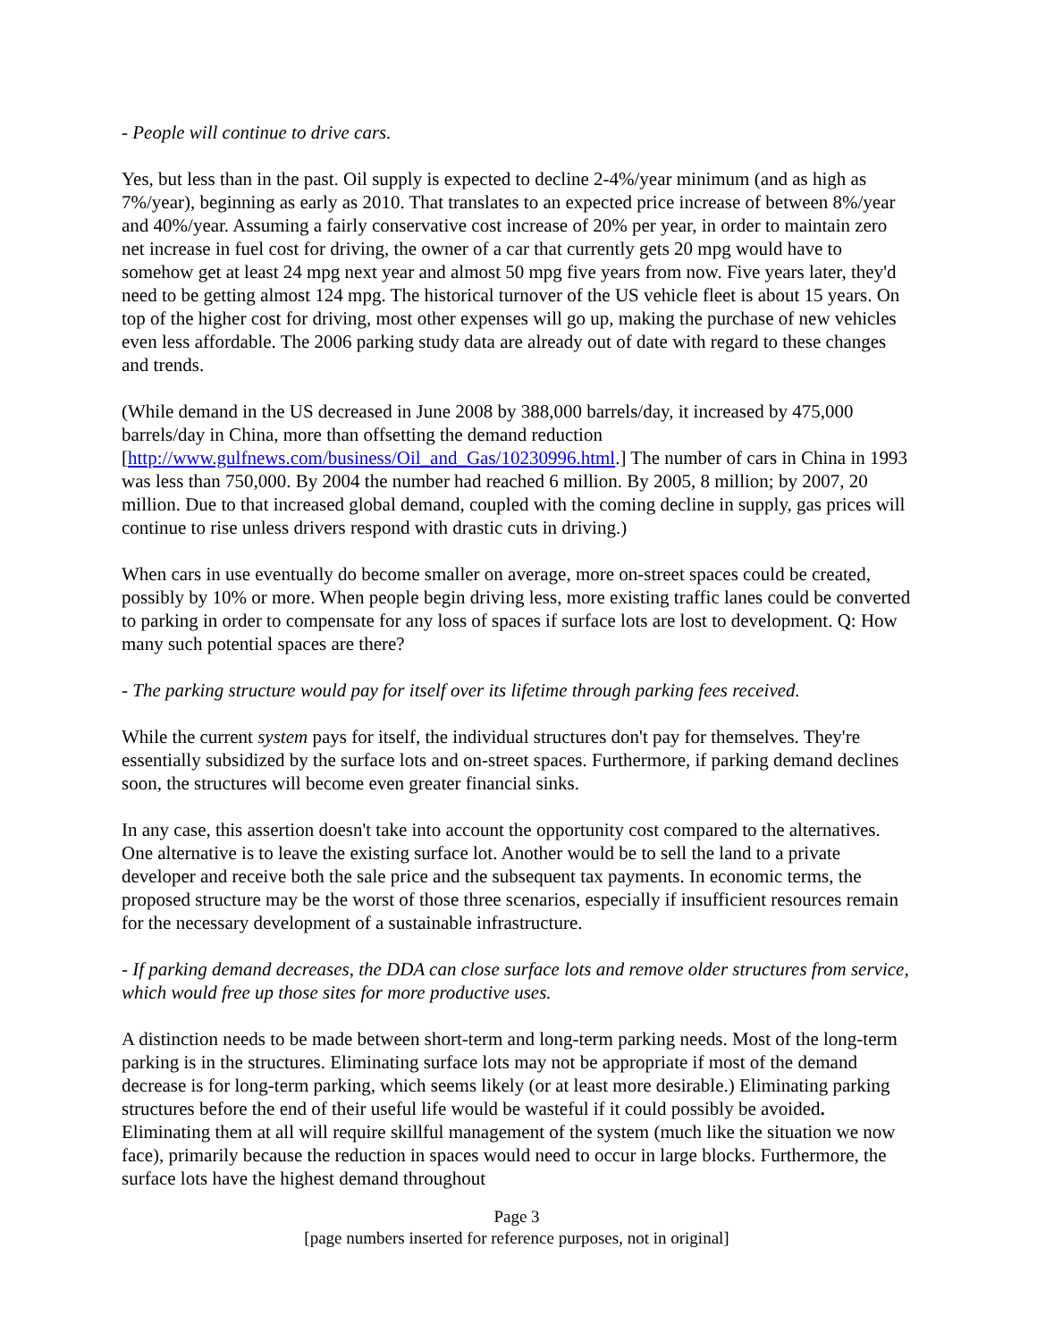- People will continue to drive cars.
Yes, but less than in the past. Oil supply is expected to decline 2-4%/year minimum (and as high as 7%/year), beginning as early as 2010. That translates to an expected price increase of between 8%/year and 40%/year. Assuming a fairly conservative cost increase of 20% per year, in order to maintain zero net increase in fuel cost for driving, the owner of a car that currently gets 20 mpg would have to somehow get at least 24 mpg next year and almost 50 mpg five years from now. Five years later, they'd need to be getting almost 124 mpg. The historical turnover of the US vehicle fleet is about 15 years. On top of the higher cost for driving, most other expenses will go up, making the purchase of new vehicles even less affordable. The 2006 parking study data are already out of date with regard to these changes and trends.
(While demand in the US decreased in June 2008 by 388,000 barrels/day, it increased by 475,000 barrels/day in China, more than offsetting the demand reduction [http://www.gulfnews.com/business/Oil_and_Gas/10230996.html.] The number of cars in China in 1993 was less than 750,000. By 2004 the number had reached 6 million. By 2005, 8 million; by 2007, 20 million. Due to that increased global demand, coupled with the coming decline in supply, gas prices will continue to rise unless drivers respond with drastic cuts in driving.)
When cars in use eventually do become smaller on average, more on-street spaces could be created, possibly by 10% or more. When people begin driving less, more existing traffic lanes could be converted to parking in order to compensate for any loss of spaces if surface lots are lost to development. Q: How many such potential spaces are there?
- The parking structure would pay for itself over its lifetime through parking fees received.
While the current system pays for itself, the individual structures don't pay for themselves. They're essentially subsidized by the surface lots and on-street spaces. Furthermore, if parking demand declines soon, the structures will become even greater financial sinks.
In any case, this assertion doesn't take into account the opportunity cost compared to the alternatives. One alternative is to leave the existing surface lot. Another would be to sell the land to a private developer and receive both the sale price and the subsequent tax payments. In economic terms, the proposed structure may be the worst of those three scenarios, especially if insufficient resources remain for the necessary development of a sustainable infrastructure.
- If parking demand decreases, the DDA can close surface lots and remove older structures from service, which would free up those sites for more productive uses.
A distinction needs to be made between short-term and long-term parking needs. Most of the long-term parking is in the structures. Eliminating surface lots may not be appropriate if most of the demand decrease is for long-term parking, which seems likely (or at least more desirable.) Eliminating parking structures before the end of their useful life would be wasteful if it could possibly be avoided. Eliminating them at all will require skillful management of the system (much like the situation we now face), primarily because the reduction in spaces would need to occur in large blocks. Furthermore, the surface lots have the highest demand throughout
Page 3
[page numbers inserted for reference purposes, not in original]